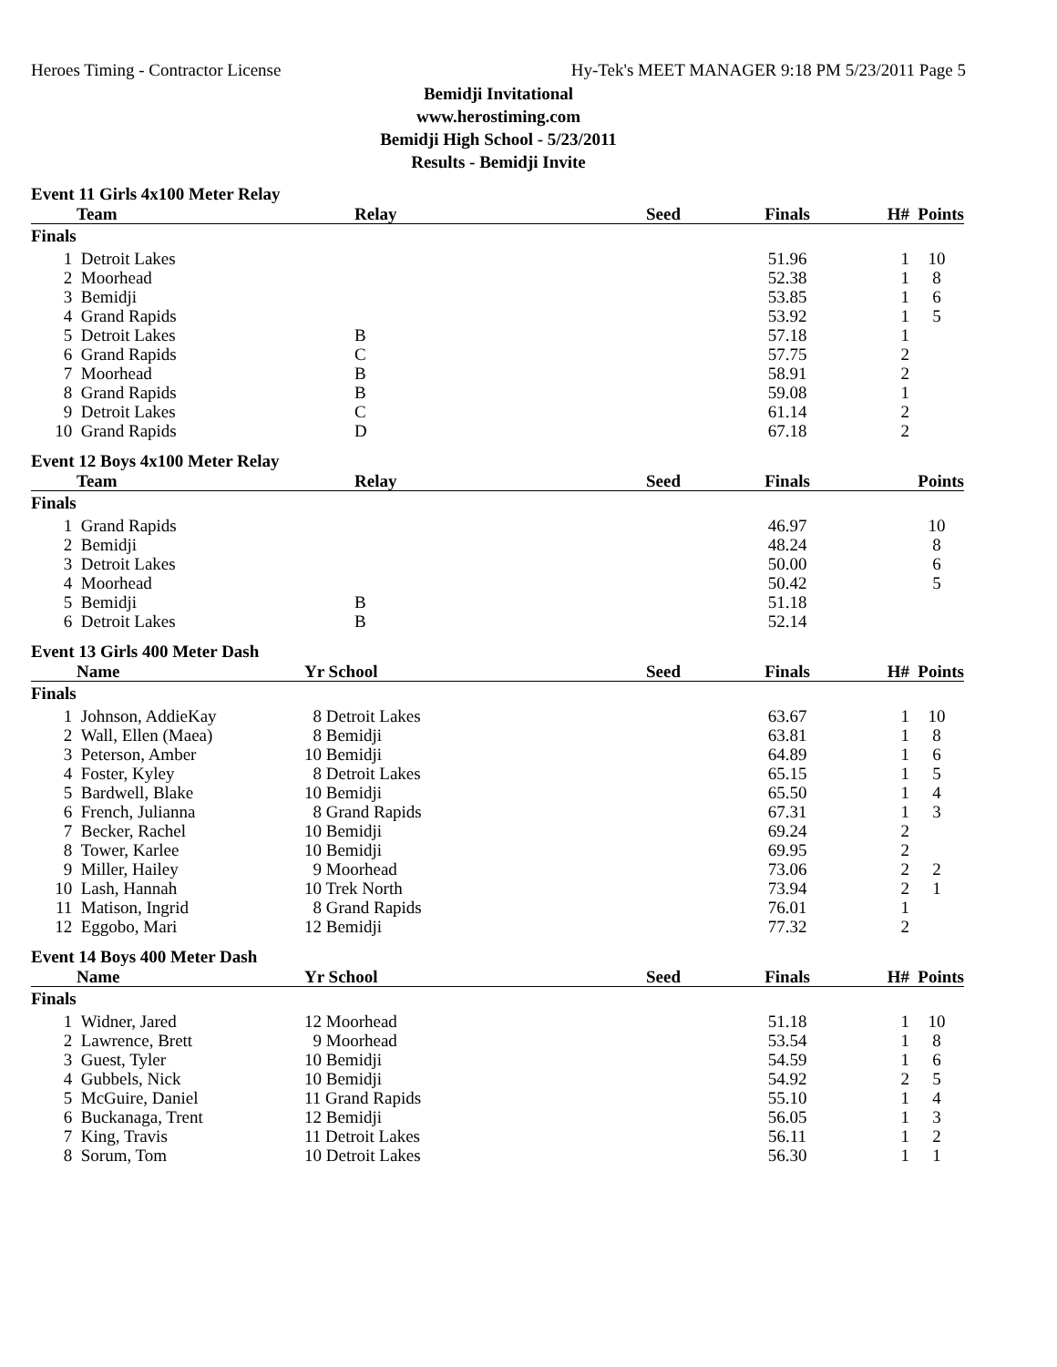Heroes Timing - Contractor License Hy-Tek's MEET MANAGER 9:18 PM 5/23/2011 Page 5
Bemidji Invitational
www.herostiming.com
Bemidji High School - 5/23/2011
Results - Bemidji Invite
Event 11 Girls 4x100 Meter Relay
| | Team | Relay | Seed | Finals | H# | Points |
| --- | --- | --- | --- | --- | --- | --- |
| Finals | | | | | | |
| 1 | Detroit Lakes | | | 51.96 | 1 | 10 |
| 2 | Moorhead | | | 52.38 | 1 | 8 |
| 3 | Bemidji | | | 53.85 | 1 | 6 |
| 4 | Grand Rapids | | | 53.92 | 1 | 5 |
| 5 | Detroit Lakes | B | | 57.18 | 1 | |
| 6 | Grand Rapids | C | | 57.75 | 2 | |
| 7 | Moorhead | B | | 58.91 | 2 | |
| 8 | Grand Rapids | B | | 59.08 | 1 | |
| 9 | Detroit Lakes | C | | 61.14 | 2 | |
| 10 | Grand Rapids | D | | 67.18 | 2 | |
Event 12 Boys 4x100 Meter Relay
| | Team | Relay | Seed | Finals | | Points |
| --- | --- | --- | --- | --- | --- | --- |
| Finals | | | | | | |
| 1 | Grand Rapids | | | 46.97 | | 10 |
| 2 | Bemidji | | | 48.24 | | 8 |
| 3 | Detroit Lakes | | | 50.00 | | 6 |
| 4 | Moorhead | | | 50.42 | | 5 |
| 5 | Bemidji | B | | 51.18 | | |
| 6 | Detroit Lakes | B | | 52.14 | | |
Event 13 Girls 400 Meter Dash
| | Name | Yr School | Seed | Finals | H# | Points |
| --- | --- | --- | --- | --- | --- | --- |
| Finals | | | | | | |
| 1 | Johnson, AddieKay | 8 Detroit Lakes | | 63.67 | 1 | 10 |
| 2 | Wall, Ellen (Maea) | 8 Bemidji | | 63.81 | 1 | 8 |
| 3 | Peterson, Amber | 10 Bemidji | | 64.89 | 1 | 6 |
| 4 | Foster, Kyley | 8 Detroit Lakes | | 65.15 | 1 | 5 |
| 5 | Bardwell, Blake | 10 Bemidji | | 65.50 | 1 | 4 |
| 6 | French, Julianna | 8 Grand Rapids | | 67.31 | 1 | 3 |
| 7 | Becker, Rachel | 10 Bemidji | | 69.24 | 2 | |
| 8 | Tower, Karlee | 10 Bemidji | | 69.95 | 2 | |
| 9 | Miller, Hailey | 9 Moorhead | | 73.06 | 2 | 2 |
| 10 | Lash, Hannah | 10 Trek North | | 73.94 | 2 | 1 |
| 11 | Matison, Ingrid | 8 Grand Rapids | | 76.01 | 1 | |
| 12 | Eggobo, Mari | 12 Bemidji | | 77.32 | 2 | |
Event 14 Boys 400 Meter Dash
| | Name | Yr School | Seed | Finals | H# | Points |
| --- | --- | --- | --- | --- | --- | --- |
| Finals | | | | | | |
| 1 | Widner, Jared | 12 Moorhead | | 51.18 | 1 | 10 |
| 2 | Lawrence, Brett | 9 Moorhead | | 53.54 | 1 | 8 |
| 3 | Guest, Tyler | 10 Bemidji | | 54.59 | 1 | 6 |
| 4 | Gubbels, Nick | 10 Bemidji | | 54.92 | 2 | 5 |
| 5 | McGuire, Daniel | 11 Grand Rapids | | 55.10 | 1 | 4 |
| 6 | Buckanaga, Trent | 12 Bemidji | | 56.05 | 1 | 3 |
| 7 | King, Travis | 11 Detroit Lakes | | 56.11 | 1 | 2 |
| 8 | Sorum, Tom | 10 Detroit Lakes | | 56.30 | 1 | 1 |